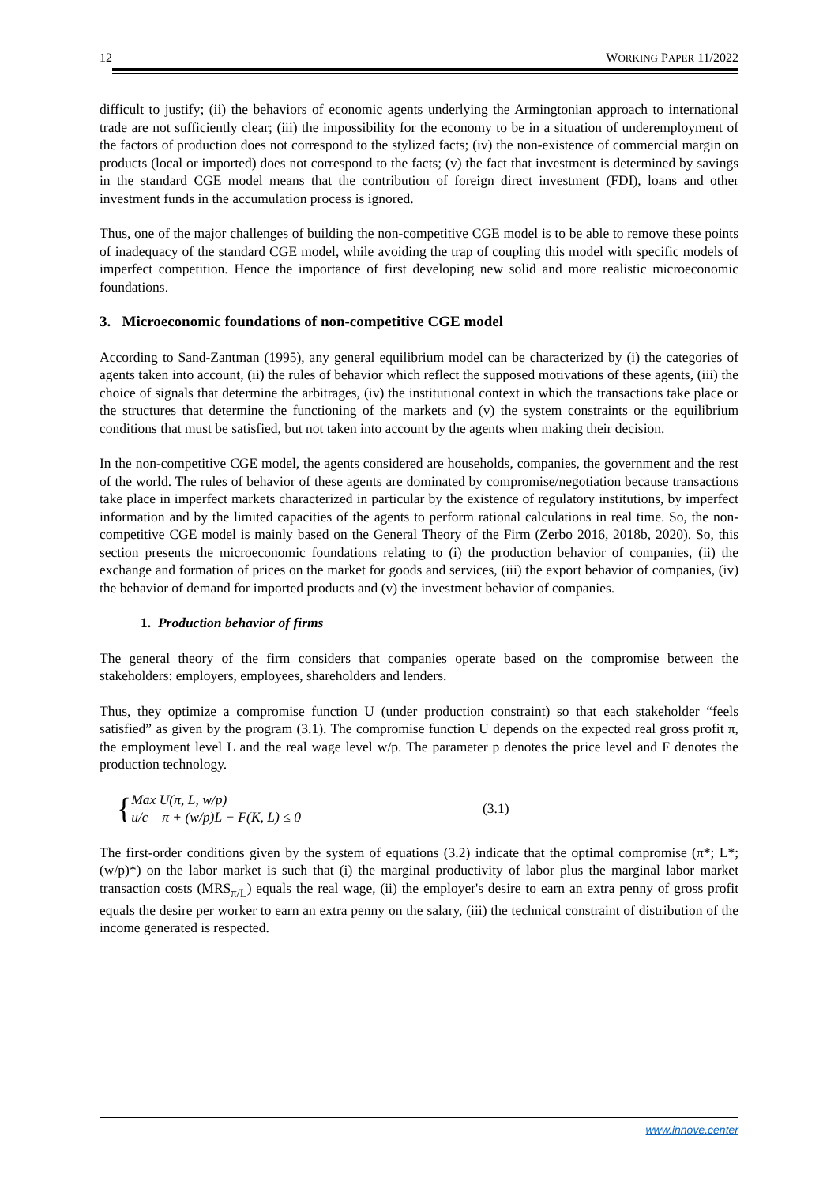12 WORKING PAPER 11/2022
difficult to justify; (ii) the behaviors of economic agents underlying the Armingtonian approach to international trade are not sufficiently clear; (iii) the impossibility for the economy to be in a situation of underemployment of the factors of production does not correspond to the stylized facts; (iv) the non-existence of commercial margin on products (local or imported) does not correspond to the facts; (v) the fact that investment is determined by savings in the standard CGE model means that the contribution of foreign direct investment (FDI), loans and other investment funds in the accumulation process is ignored.
Thus, one of the major challenges of building the non-competitive CGE model is to be able to remove these points of inadequacy of the standard CGE model, while avoiding the trap of coupling this model with specific models of imperfect competition. Hence the importance of first developing new solid and more realistic microeconomic foundations.
3. Microeconomic foundations of non-competitive CGE model
According to Sand-Zantman (1995), any general equilibrium model can be characterized by (i) the categories of agents taken into account, (ii) the rules of behavior which reflect the supposed motivations of these agents, (iii) the choice of signals that determine the arbitrages, (iv) the institutional context in which the transactions take place or the structures that determine the functioning of the markets and (v) the system constraints or the equilibrium conditions that must be satisfied, but not taken into account by the agents when making their decision.
In the non-competitive CGE model, the agents considered are households, companies, the government and the rest of the world. The rules of behavior of these agents are dominated by compromise/negotiation because transactions take place in imperfect markets characterized in particular by the existence of regulatory institutions, by imperfect information and by the limited capacities of the agents to perform rational calculations in real time. So, the non-competitive CGE model is mainly based on the General Theory of the Firm (Zerbo 2016, 2018b, 2020). So, this section presents the microeconomic foundations relating to (i) the production behavior of companies, (ii) the exchange and formation of prices on the market for goods and services, (iii) the export behavior of companies, (iv) the behavior of demand for imported products and (v) the investment behavior of companies.
1. Production behavior of firms
The general theory of the firm considers that companies operate based on the compromise between the stakeholders: employers, employees, shareholders and lenders.
Thus, they optimize a compromise function U (under production constraint) so that each stakeholder “feels satisfied” as given by the program (3.1). The compromise function U depends on the expected real gross profit π, the employment level L and the real wage level w/p. The parameter p denotes the price level and F denotes the production technology.
{
Max U(π, L, w/p)
u/c π + (w/p)L − F(K, L) ≤ 0
(3.1)
The first-order conditions given by the system of equations (3.2) indicate that the optimal compromise (π*; L*; (w/p)*) on the labor market is such that (i) the marginal productivity of labor plus the marginal labor market transaction costs (MRS<sub>π/L</sub>) equals the real wage, (ii) the employer's desire to earn an extra penny of gross profit equals the desire per worker to earn an extra penny on the salary, (iii) the technical constraint of distribution of the income generated is respected.
www.innove.center